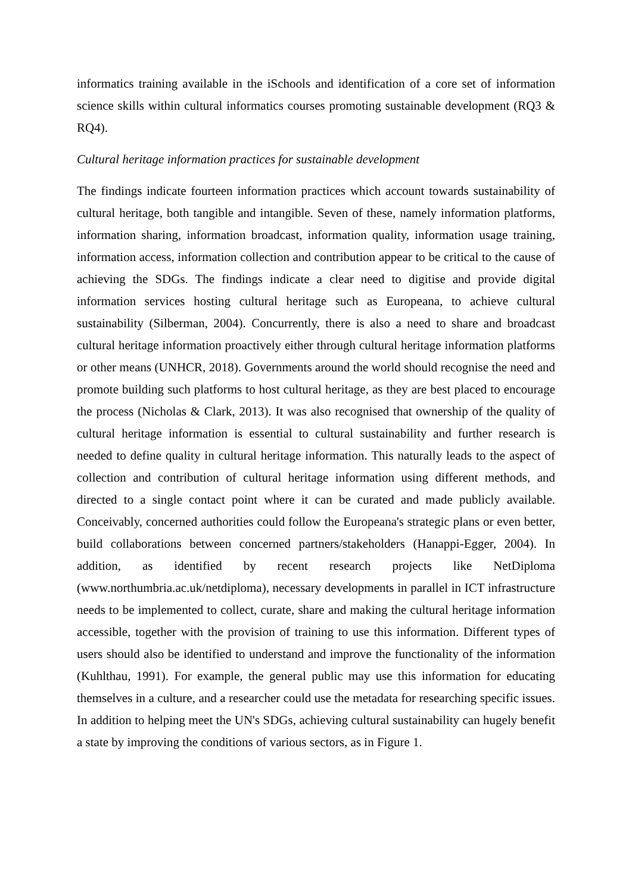informatics training available in the iSchools and identification of a core set of information science skills within cultural informatics courses promoting sustainable development (RQ3 & RQ4).
Cultural heritage information practices for sustainable development
The findings indicate fourteen information practices which account towards sustainability of cultural heritage, both tangible and intangible. Seven of these, namely information platforms, information sharing, information broadcast, information quality, information usage training, information access, information collection and contribution appear to be critical to the cause of achieving the SDGs. The findings indicate a clear need to digitise and provide digital information services hosting cultural heritage such as Europeana, to achieve cultural sustainability (Silberman, 2004). Concurrently, there is also a need to share and broadcast cultural heritage information proactively either through cultural heritage information platforms or other means (UNHCR, 2018). Governments around the world should recognise the need and promote building such platforms to host cultural heritage, as they are best placed to encourage the process (Nicholas & Clark, 2013). It was also recognised that ownership of the quality of cultural heritage information is essential to cultural sustainability and further research is needed to define quality in cultural heritage information. This naturally leads to the aspect of collection and contribution of cultural heritage information using different methods, and directed to a single contact point where it can be curated and made publicly available. Conceivably, concerned authorities could follow the Europeana's strategic plans or even better, build collaborations between concerned partners/stakeholders (Hanappi-Egger, 2004). In addition, as identified by recent research projects like NetDiploma (www.northumbria.ac.uk/netdiploma), necessary developments in parallel in ICT infrastructure needs to be implemented to collect, curate, share and making the cultural heritage information accessible, together with the provision of training to use this information. Different types of users should also be identified to understand and improve the functionality of the information (Kuhlthau, 1991). For example, the general public may use this information for educating themselves in a culture, and a researcher could use the metadata for researching specific issues. In addition to helping meet the UN's SDGs, achieving cultural sustainability can hugely benefit a state by improving the conditions of various sectors, as in Figure 1.